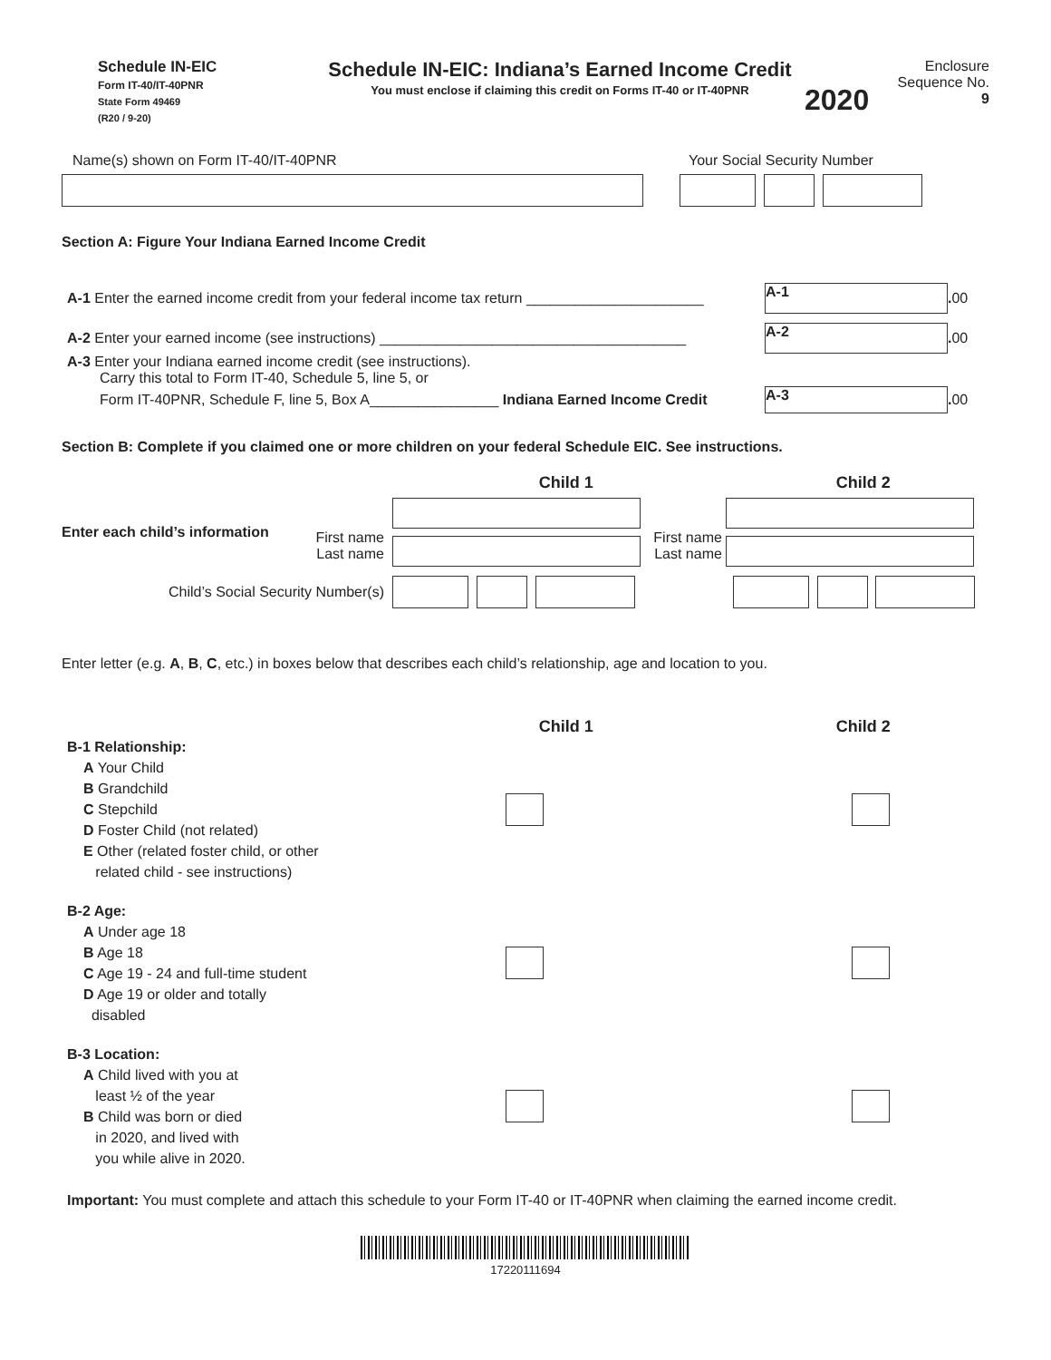Schedule IN-EIC
Form IT-40/IT-40PNR
State Form 49469
(R20 / 9-20)
Schedule IN-EIC: Indiana’s Earned Income Credit
You must enclose if claiming this credit on Forms IT-40 or IT-40PNR
2020
Enclosure
Sequence No. 9
Name(s) shown on Form IT-40/IT-40PNR Your Social Security Number
Section A: Figure Your Indiana Earned Income Credit
A-1 Enter the earned income credit from your federal income tax return ______________________
A-1 . 00
A-2 Enter your earned income (see instructions) ______________________________________
A-2 . 00
A-3 Enter your Indiana earned income credit (see instructions).
Carry this total to Form IT-40, Schedule 5, line 5, or
Form IT-40PNR, Schedule F, line 5, Box A________________ Indiana Earned Income Credit
A-3 . 00
Section B: Complete if you claimed one or more children on your federal Schedule EIC. See instructions.
Child 1 Child 2
Enter each child’s information
First name
Last name
First name
Last name
Child’s Social Security Number(s)
Enter letter (e.g. A, B, C, etc.) in boxes below that describes each child’s relationship, age and location to you.
Child 1 Child 2
B-1 Relationship:
A Your Child
B Grandchild
C Stepchild
D Foster Child (not related)
E Other (related foster child, or other
related child - see instructions)
B-2 Age:
A Under age 18
B Age 18
C Age 19 - 24 and full-time student
D Age 19 or older and totally
disabled
B-3 Location:
A Child lived with you at
least ½ of the year
B Child was born or died
in 2020, and lived with
you while alive in 2020.
Important: You must complete and attach this schedule to your Form IT-40 or IT-40PNR when claiming the earned income credit.
17220111694